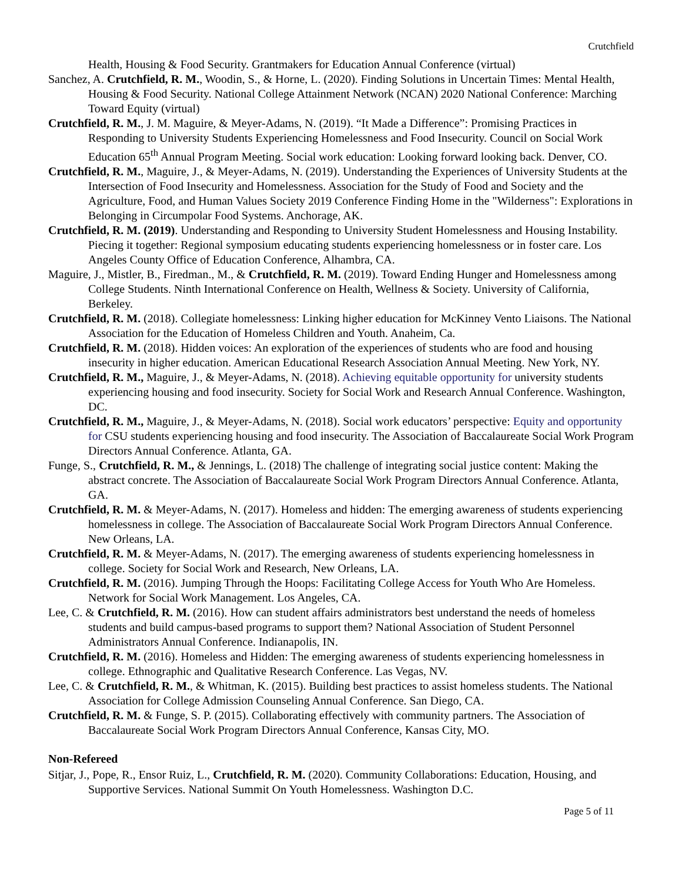Crutchfield
Health, Housing & Food Security. Grantmakers for Education Annual Conference (virtual)
Sanchez, A. Crutchfield, R. M., Woodin, S., & Horne, L. (2020). Finding Solutions in Uncertain Times: Mental Health, Housing & Food Security. National College Attainment Network (NCAN) 2020 National Conference: Marching Toward Equity (virtual)
Crutchfield, R. M., J. M. Maguire, & Meyer-Adams, N. (2019). “It Made a Difference”: Promising Practices in Responding to University Students Experiencing Homelessness and Food Insecurity. Council on Social Work Education 65<sup>th</sup> Annual Program Meeting. Social work education: Looking forward looking back. Denver, CO.
Crutchfield, R. M., Maguire, J., & Meyer-Adams, N. (2019). Understanding the Experiences of University Students at the Intersection of Food Insecurity and Homelessness. Association for the Study of Food and Society and the Agriculture, Food, and Human Values Society 2019 Conference Finding Home in the "Wilderness": Explorations in Belonging in Circumpolar Food Systems. Anchorage, AK.
Crutchfield, R. M. (2019). Understanding and Responding to University Student Homelessness and Housing Instability. Piecing it together: Regional symposium educating students experiencing homelessness or in foster care. Los Angeles County Office of Education Conference, Alhambra, CA.
Maguire, J., Mistler, B., Firedman., M., & Crutchfield, R. M. (2019). Toward Ending Hunger and Homelessness among College Students. Ninth International Conference on Health, Wellness & Society. University of California, Berkeley.
Crutchfield, R. M. (2018). Collegiate homelessness: Linking higher education for McKinney Vento Liaisons. The National Association for the Education of Homeless Children and Youth. Anaheim, Ca.
Crutchfield, R. M. (2018). Hidden voices: An exploration of the experiences of students who are food and housing insecurity in higher education. American Educational Research Association Annual Meeting. New York, NY.
Crutchfield, R. M., Maguire, J., & Meyer-Adams, N. (2018). Achieving equitable opportunity for university students experiencing housing and food insecurity. Society for Social Work and Research Annual Conference. Washington, DC.
Crutchfield, R. M., Maguire, J., & Meyer-Adams, N. (2018). Social work educators’ perspective: Equity and opportunity for CSU students experiencing housing and food insecurity. The Association of Baccalaureate Social Work Program Directors Annual Conference. Atlanta, GA.
Funge, S., Crutchfield, R. M., & Jennings, L. (2018) The challenge of integrating social justice content: Making the abstract concrete. The Association of Baccalaureate Social Work Program Directors Annual Conference. Atlanta, GA.
Crutchfield, R. M. & Meyer-Adams, N. (2017). Homeless and hidden: The emerging awareness of students experiencing homelessness in college. The Association of Baccalaureate Social Work Program Directors Annual Conference. New Orleans, LA.
Crutchfield, R. M. & Meyer-Adams, N. (2017). The emerging awareness of students experiencing homelessness in college. Society for Social Work and Research, New Orleans, LA.
Crutchfield, R. M. (2016). Jumping Through the Hoops: Facilitating College Access for Youth Who Are Homeless. Network for Social Work Management. Los Angeles, CA.
Lee, C. & Crutchfield, R. M. (2016). How can student affairs administrators best understand the needs of homeless students and build campus-based programs to support them? National Association of Student Personnel Administrators Annual Conference. Indianapolis, IN.
Crutchfield, R. M. (2016). Homeless and Hidden: The emerging awareness of students experiencing homelessness in college. Ethnographic and Qualitative Research Conference. Las Vegas, NV.
Lee, C. & Crutchfield, R. M., & Whitman, K. (2015). Building best practices to assist homeless students. The National Association for College Admission Counseling Annual Conference. San Diego, CA.
Crutchfield, R. M. & Funge, S. P. (2015). Collaborating effectively with community partners. The Association of Baccalaureate Social Work Program Directors Annual Conference, Kansas City, MO.
Non-Refereed
Sitjar, J., Pope, R., Ensor Ruiz, L., Crutchfield, R. M. (2020). Community Collaborations: Education, Housing, and Supportive Services. National Summit On Youth Homelessness. Washington D.C.
Page 5 of 11